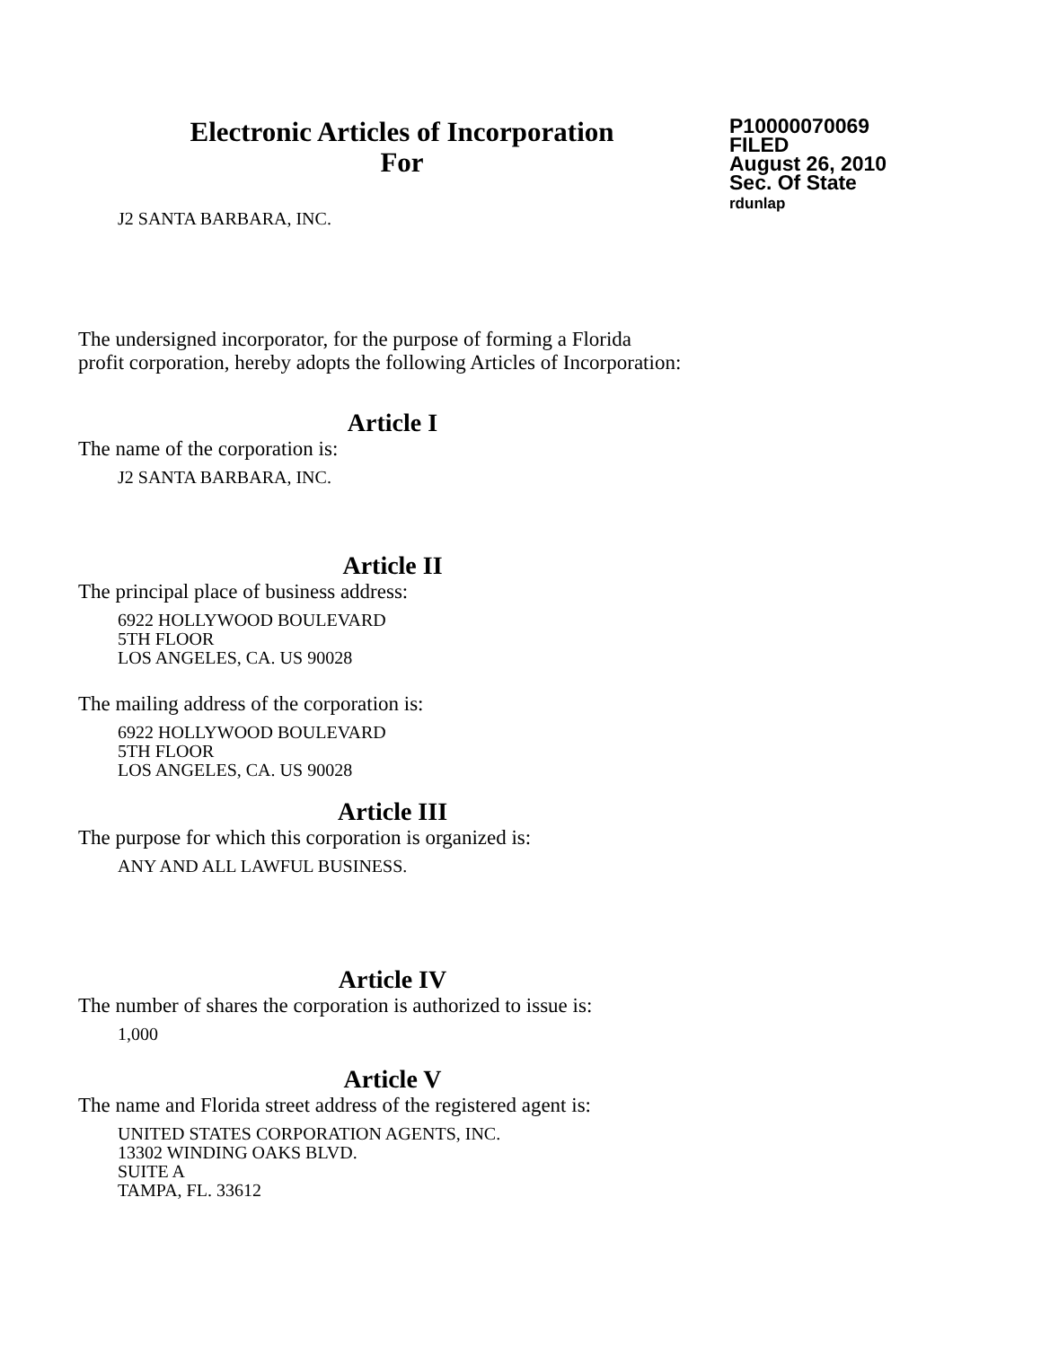Electronic Articles of Incorporation
For
P10000070069
FILED
August 26, 2010
Sec. Of State
rdunlap
J2 SANTA BARBARA, INC.
The undersigned incorporator, for the purpose of forming a Florida
profit corporation, hereby adopts the following Articles of Incorporation:
Article I
The name of the corporation is:
J2 SANTA BARBARA, INC.
Article II
The principal place of business address:
6922 HOLLYWOOD BOULEVARD
5TH FLOOR
LOS ANGELES, CA. US 90028
The mailing address of the corporation is:
6922 HOLLYWOOD BOULEVARD
5TH FLOOR
LOS ANGELES, CA. US 90028
Article III
The purpose for which this corporation is organized is:
ANY AND ALL LAWFUL BUSINESS.
Article IV
The number of shares the corporation is authorized to issue is:
1,000
Article V
The name and Florida street address of the registered agent is:
UNITED STATES CORPORATION AGENTS, INC.
13302 WINDING OAKS BLVD.
SUITE A
TAMPA, FL. 33612